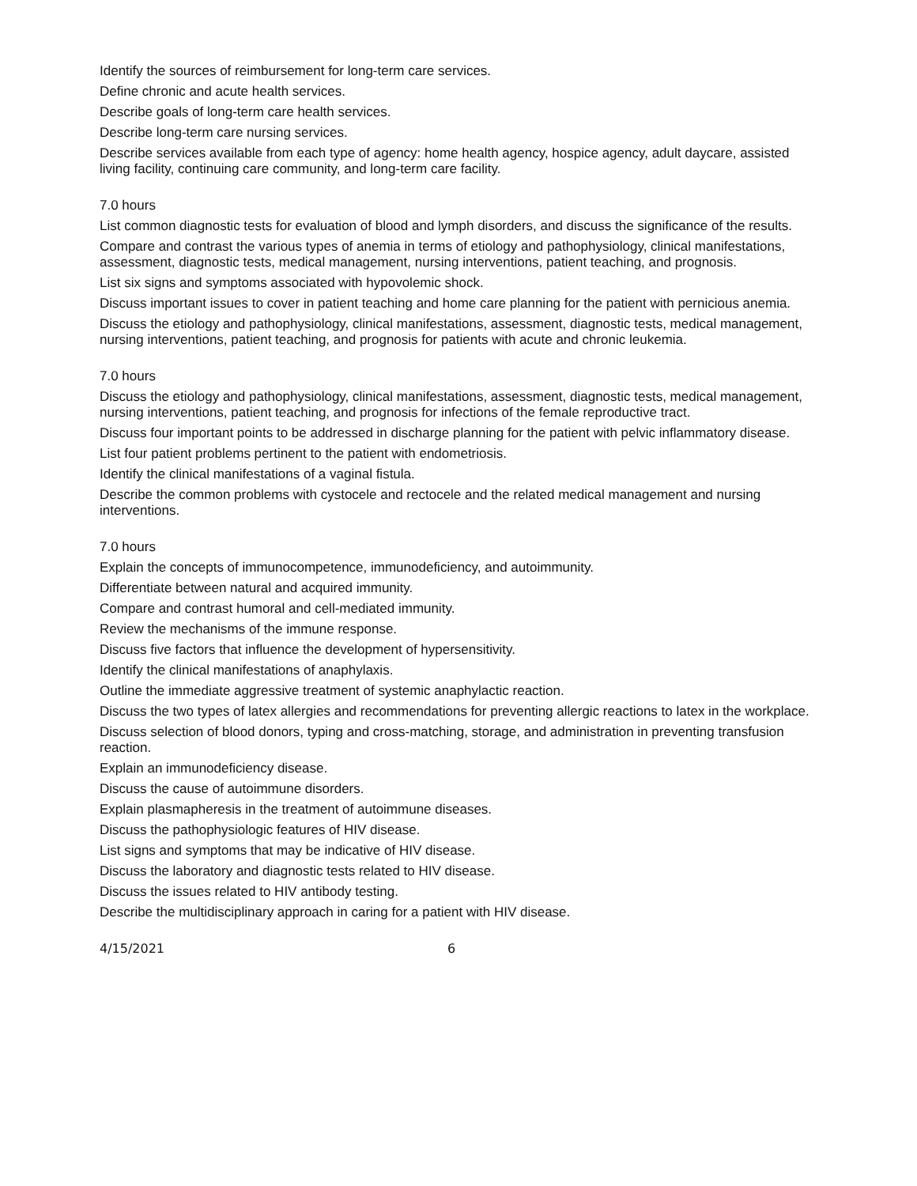Identify the sources of reimbursement for long-term care services.
Define chronic and acute health services.
Describe goals of long-term care health services.
Describe long-term care nursing services.
Describe services available from each type of agency: home health agency, hospice agency, adult daycare, assisted living facility, continuing care community, and long-term care facility.
7.0 hours
List common diagnostic tests for evaluation of blood and lymph disorders, and discuss the significance of the results.
Compare and contrast the various types of anemia in terms of etiology and pathophysiology, clinical manifestations, assessment, diagnostic tests, medical management, nursing interventions, patient teaching, and prognosis.
List six signs and symptoms associated with hypovolemic shock.
Discuss important issues to cover in patient teaching and home care planning for the patient with pernicious anemia.
Discuss the etiology and pathophysiology, clinical manifestations, assessment, diagnostic tests, medical management, nursing interventions, patient teaching, and prognosis for patients with acute and chronic leukemia.
7.0 hours
Discuss the etiology and pathophysiology, clinical manifestations, assessment, diagnostic tests, medical management, nursing interventions, patient teaching, and prognosis for infections of the female reproductive tract.
Discuss four important points to be addressed in discharge planning for the patient with pelvic inflammatory disease.
List four patient problems pertinent to the patient with endometriosis.
Identify the clinical manifestations of a vaginal fistula.
Describe the common problems with cystocele and rectocele and the related medical management and nursing interventions.
7.0 hours
Explain the concepts of immunocompetence, immunodeficiency, and autoimmunity.
Differentiate between natural and acquired immunity.
Compare and contrast humoral and cell-mediated immunity.
Review the mechanisms of the immune response.
Discuss five factors that influence the development of hypersensitivity.
Identify the clinical manifestations of anaphylaxis.
Outline the immediate aggressive treatment of systemic anaphylactic reaction.
Discuss the two types of latex allergies and recommendations for preventing allergic reactions to latex in the workplace.
Discuss selection of blood donors, typing and cross-matching, storage, and administration in preventing transfusion reaction.
Explain an immunodeficiency disease.
Discuss the cause of autoimmune disorders.
Explain plasmapheresis in the treatment of autoimmune diseases.
Discuss the pathophysiologic features of HIV disease.
List signs and symptoms that may be indicative of HIV disease.
Discuss the laboratory and diagnostic tests related to HIV disease.
Discuss the issues related to HIV antibody testing.
Describe the multidisciplinary approach in caring for a patient with HIV disease.
4/15/2021 6